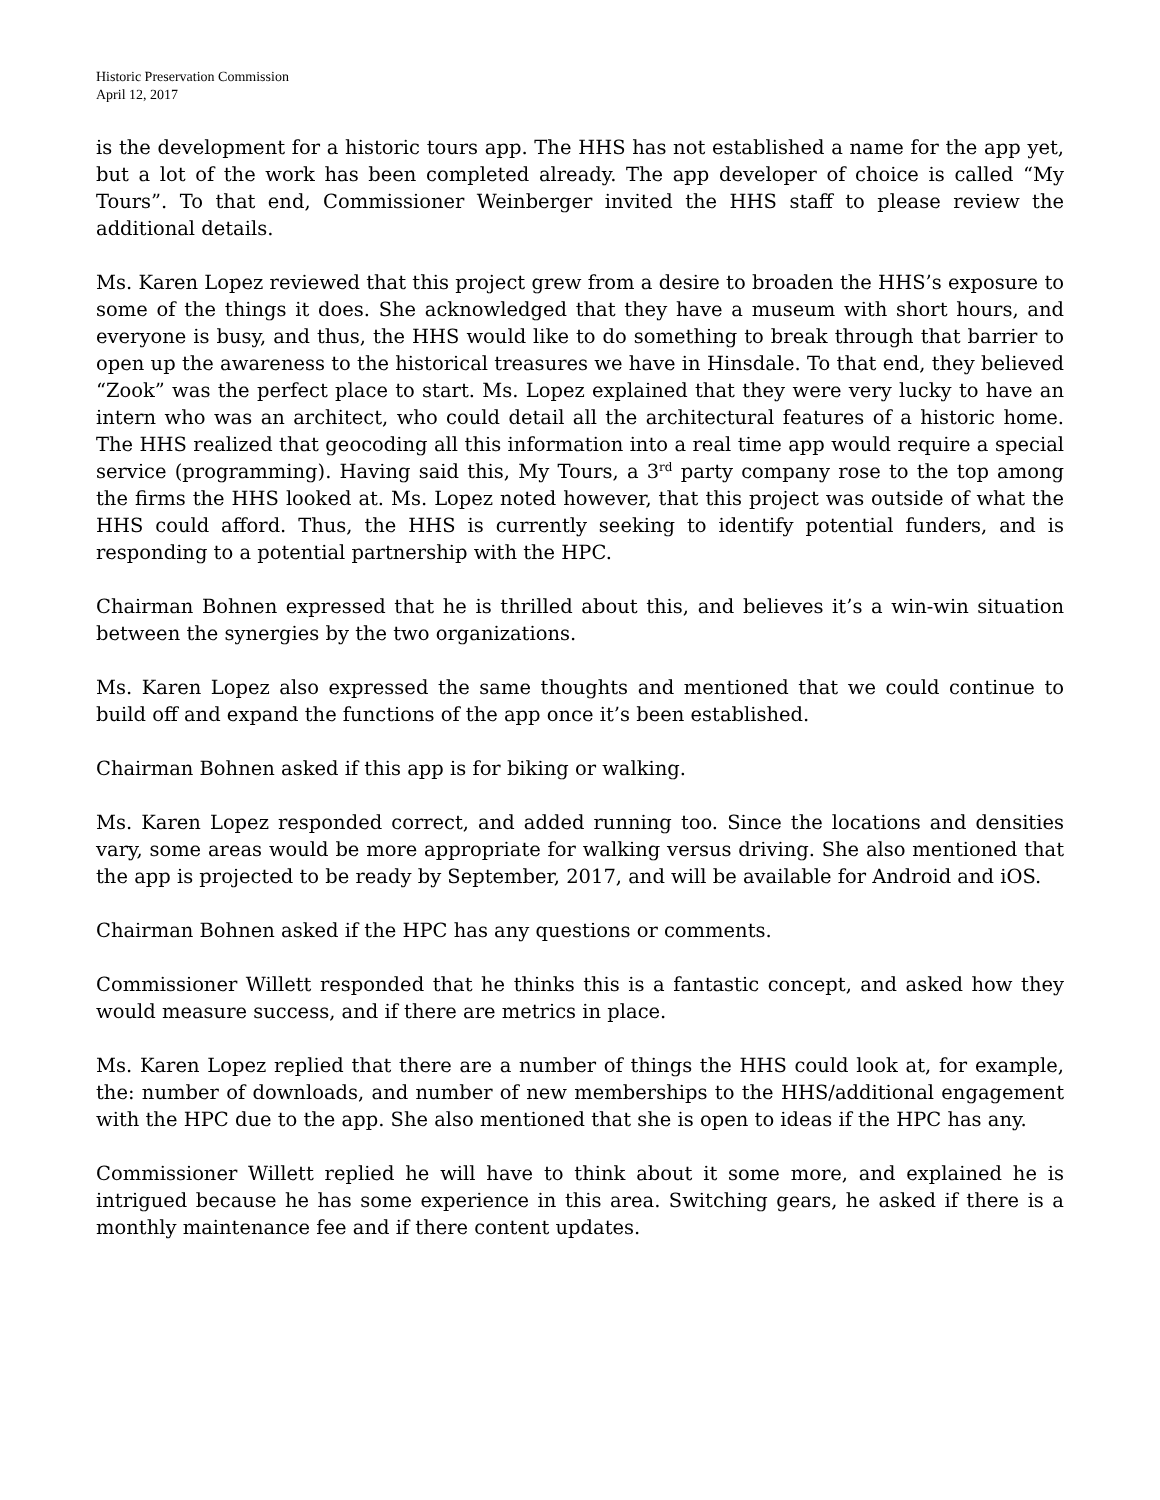Historic Preservation Commission
April 12, 2017
is the development for a historic tours app. The HHS has not established a name for the app yet, but a lot of the work has been completed already. The app developer of choice is called “My Tours”. To that end, Commissioner Weinberger invited the HHS staff to please review the additional details.
Ms. Karen Lopez reviewed that this project grew from a desire to broaden the HHS’s exposure to some of the things it does. She acknowledged that they have a museum with short hours, and everyone is busy, and thus, the HHS would like to do something to break through that barrier to open up the awareness to the historical treasures we have in Hinsdale. To that end, they believed “Zook” was the perfect place to start. Ms. Lopez explained that they were very lucky to have an intern who was an architect, who could detail all the architectural features of a historic home. The HHS realized that geocoding all this information into a real time app would require a special service (programming). Having said this, My Tours, a 3<sup>rd</sup> party company rose to the top among the firms the HHS looked at. Ms. Lopez noted however, that this project was outside of what the HHS could afford. Thus, the HHS is currently seeking to identify potential funders, and is responding to a potential partnership with the HPC.
Chairman Bohnen expressed that he is thrilled about this, and believes it’s a win-win situation between the synergies by the two organizations.
Ms. Karen Lopez also expressed the same thoughts and mentioned that we could continue to build off and expand the functions of the app once it’s been established.
Chairman Bohnen asked if this app is for biking or walking.
Ms. Karen Lopez responded correct, and added running too. Since the locations and densities vary, some areas would be more appropriate for walking versus driving. She also mentioned that the app is projected to be ready by September, 2017, and will be available for Android and iOS.
Chairman Bohnen asked if the HPC has any questions or comments.
Commissioner Willett responded that he thinks this is a fantastic concept, and asked how they would measure success, and if there are metrics in place.
Ms. Karen Lopez replied that there are a number of things the HHS could look at, for example, the: number of downloads, and number of new memberships to the HHS/additional engagement with the HPC due to the app. She also mentioned that she is open to ideas if the HPC has any.
Commissioner Willett replied he will have to think about it some more, and explained he is intrigued because he has some experience in this area. Switching gears, he asked if there is a monthly maintenance fee and if there content updates.